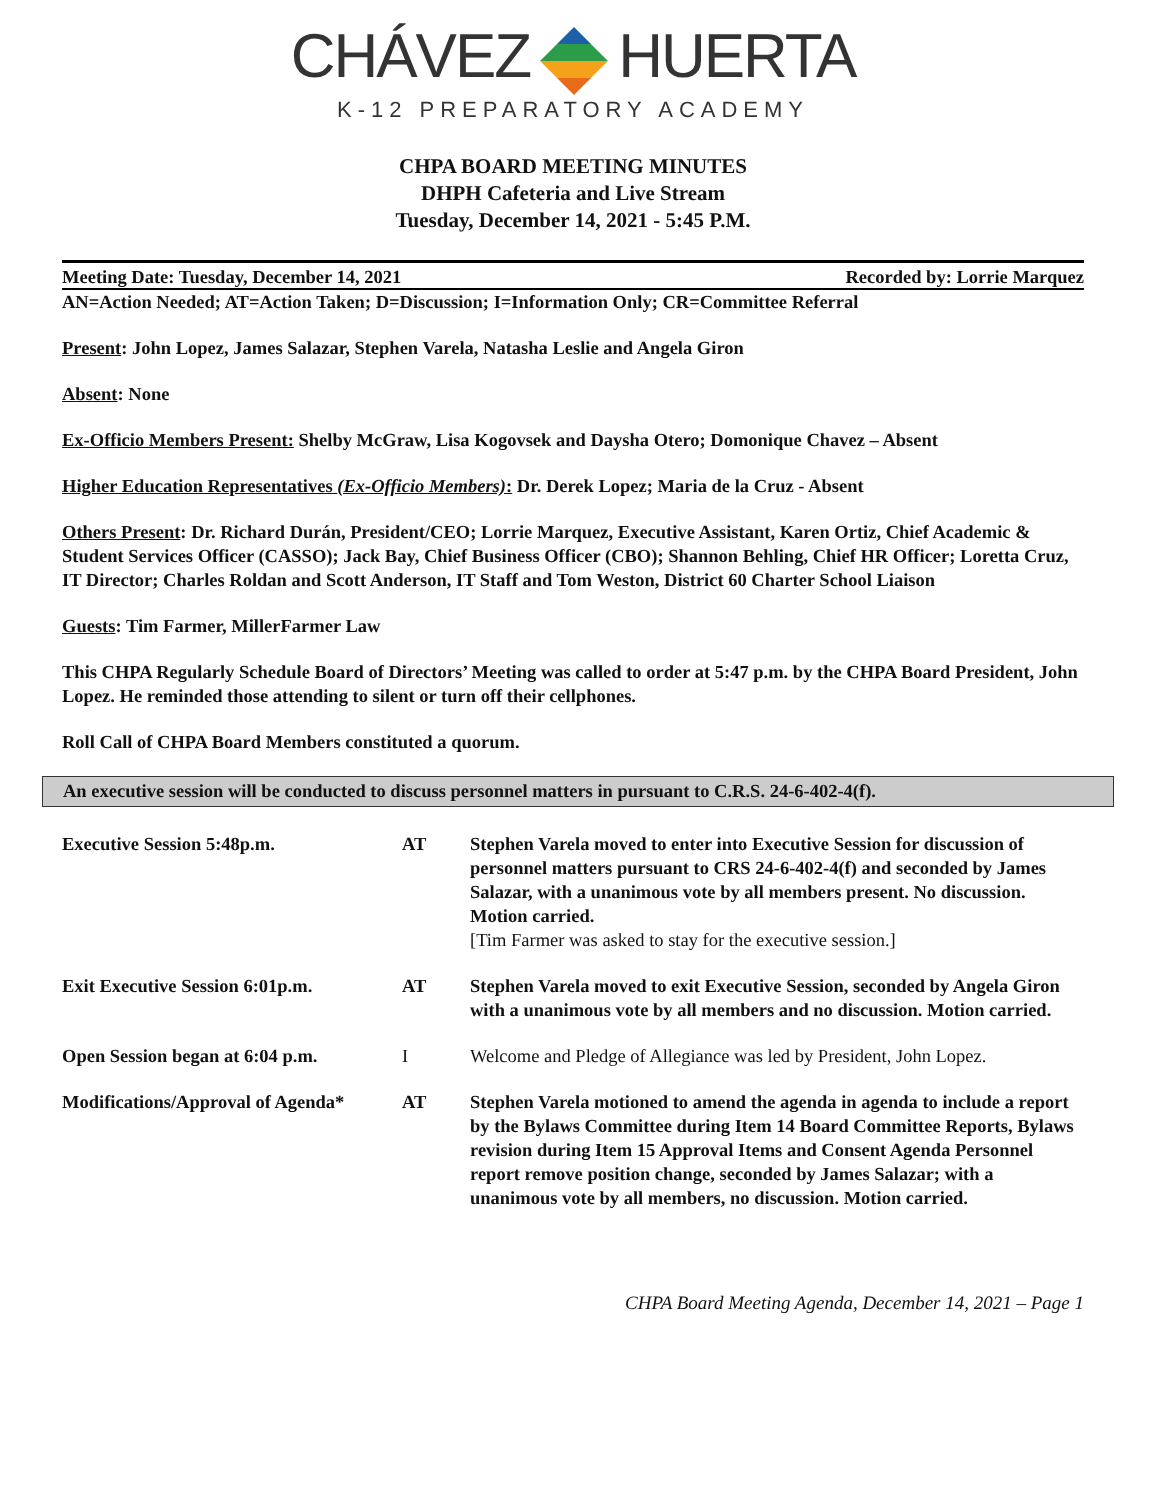CHÁVEZ HUERTA
K-12 PREPARATORY ACADEMY
CHPA BOARD MEETING MINUTES
DHPH Cafeteria and Live Stream
Tuesday, December 14, 2021 - 5:45 P.M.
Meeting Date: Tuesday, December 14, 2021 Recorded by: Lorrie Marquez
AN=Action Needed; AT=Action Taken; D=Discussion; I=Information Only; CR=Committee Referral
Present: John Lopez, James Salazar, Stephen Varela, Natasha Leslie and Angela Giron
Absent: None
Ex-Officio Members Present: Shelby McGraw, Lisa Kogovsek and Daysha Otero; Domonique Chavez – Absent
Higher Education Representatives (Ex-Officio Members): Dr. Derek Lopez; Maria de la Cruz - Absent
Others Present: Dr. Richard Durán, President/CEO; Lorrie Marquez, Executive Assistant, Karen Ortiz, Chief Academic & Student Services Officer (CASSO); Jack Bay, Chief Business Officer (CBO); Shannon Behling, Chief HR Officer; Loretta Cruz, IT Director; Charles Roldan and Scott Anderson, IT Staff and Tom Weston, District 60 Charter School Liaison
Guests: Tim Farmer, MillerFarmer Law
This CHPA Regularly Schedule Board of Directors’ Meeting was called to order at 5:47 p.m. by the CHPA Board President, John Lopez. He reminded those attending to silent or turn off their cellphones.
Roll Call of CHPA Board Members constituted a quorum.
An executive session will be conducted to discuss personnel matters in pursuant to C.R.S. 24-6-402-4(f).
| Executive Session 5:48p.m. | AT | Stephen Varela moved to enter into Executive Session for discussion of personnel matters pursuant to CRS 24-6-402-4(f) and seconded by James Salazar, with a unanimous vote by all members present. No discussion. Motion carried. [Tim Farmer was asked to stay for the executive session.] |
| Exit Executive Session 6:01p.m. | AT | Stephen Varela moved to exit Executive Session, seconded by Angela Giron with a unanimous vote by all members and no discussion. Motion carried. |
| Open Session began at 6:04 p.m. | I | Welcome and Pledge of Allegiance was led by President, John Lopez. |
| Modifications/Approval of Agenda* | AT | Stephen Varela motioned to amend the agenda in agenda to include a report by the Bylaws Committee during Item 14 Board Committee Reports, Bylaws revision during Item 15 Approval Items and Consent Agenda Personnel report remove position change, seconded by James Salazar; with a unanimous vote by all members, no discussion. Motion carried. |
CHPA Board Meeting Agenda, December 14, 2021 – Page 1